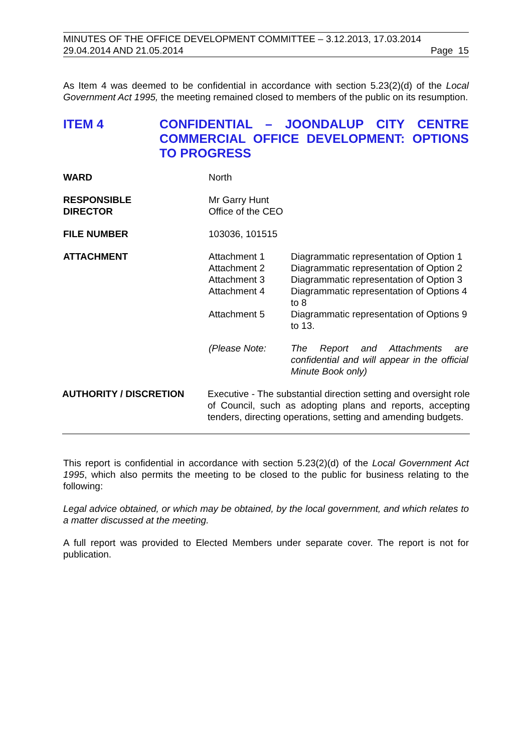MINUTES OF THE OFFICE DEVELOPMENT COMMITTEE – 3.12.2013, 17.03.2014
29.04.2014 AND 21.05.2014 Page 15
As Item 4 was deemed to be confidential in accordance with section 5.23(2)(d) of the Local Government Act 1995, the meeting remained closed to members of the public on its resumption.
ITEM 4 CONFIDENTIAL – JOONDALUP CITY CENTRE COMMERCIAL OFFICE DEVELOPMENT: OPTIONS TO PROGRESS
WARD North
RESPONSIBLE
DIRECTOR
Mr Garry Hunt
Office of the CEO
FILE NUMBER 103036, 101515
ATTACHMENT
Attachment 1
Diagrammatic representation of Option 1
Attachment 2
Diagrammatic representation of Option 2
Attachment 3
Diagrammatic representation of Option 3
Attachment 4
Diagrammatic representation of Options 4 to 8
Attachment 5
Diagrammatic representation of Options 9 to 13.
(Please Note:
The Report and Attachments are confidential and will appear in the official Minute Book only)
AUTHORITY / DISCRETION Executive - The substantial direction setting and oversight role of Council, such as adopting plans and reports, accepting tenders, directing operations, setting and amending budgets.
This report is confidential in accordance with section 5.23(2)(d) of the Local Government Act 1995, which also permits the meeting to be closed to the public for business relating to the following:
Legal advice obtained, or which may be obtained, by the local government, and which relates to a matter discussed at the meeting.
A full report was provided to Elected Members under separate cover. The report is not for publication.